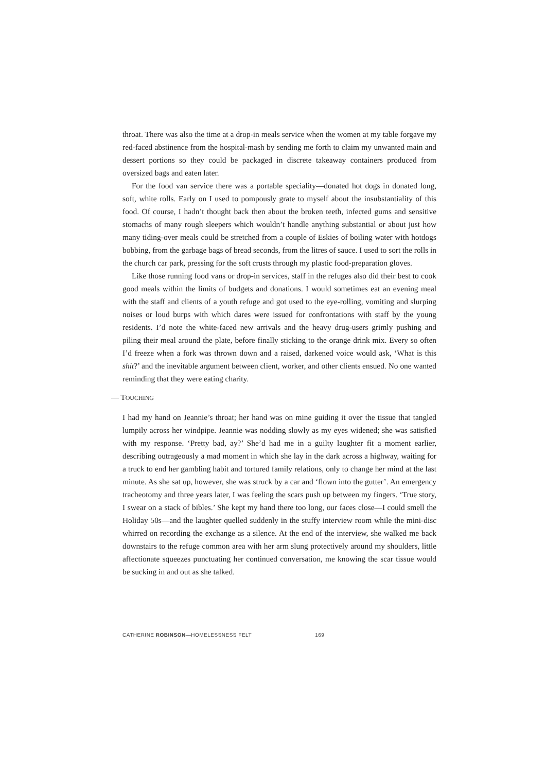throat. There was also the time at a drop-in meals service when the women at my table forgave my red-faced abstinence from the hospital-mash by sending me forth to claim my unwanted main and dessert portions so they could be packaged in discrete takeaway containers produced from oversized bags and eaten later.
For the food van service there was a portable speciality—donated hot dogs in donated long, soft, white rolls. Early on I used to pompously grate to myself about the insubstantiality of this food. Of course, I hadn’t thought back then about the broken teeth, infected gums and sensitive stomachs of many rough sleepers which wouldn’t handle anything substantial or about just how many tiding-over meals could be stretched from a couple of Eskies of boiling water with hotdogs bobbing, from the garbage bags of bread seconds, from the litres of sauce. I used to sort the rolls in the church car park, pressing for the soft crusts through my plastic food-preparation gloves.
Like those running food vans or drop-in services, staff in the refuges also did their best to cook good meals within the limits of budgets and donations. I would sometimes eat an evening meal with the staff and clients of a youth refuge and got used to the eye-rolling, vomiting and slurping noises or loud burps with which dares were issued for confrontations with staff by the young residents. I’d note the white-faced new arrivals and the heavy drug-users grimly pushing and piling their meal around the plate, before finally sticking to the orange drink mix. Every so often I’d freeze when a fork was thrown down and a raised, darkened voice would ask, ‘What is this shit?’ and the inevitable argument between client, worker, and other clients ensued. No one wanted reminding that they were eating charity.
— TOUCHING
I had my hand on Jeannie’s throat; her hand was on mine guiding it over the tissue that tangled lumpily across her windpipe. Jeannie was nodding slowly as my eyes widened; she was satisfied with my response. ‘Pretty bad, ay?’ She’d had me in a guilty laughter fit a moment earlier, describing outrageously a mad moment in which she lay in the dark across a highway, waiting for a truck to end her gambling habit and tortured family relations, only to change her mind at the last minute. As she sat up, however, she was struck by a car and ‘flown into the gutter’. An emergency tracheotomy and three years later, I was feeling the scars push up between my fingers. ‘True story, I swear on a stack of bibles.’ She kept my hand there too long, our faces close—I could smell the Holiday 50s—and the laughter quelled suddenly in the stuffy interview room while the mini-disc whirred on recording the exchange as a silence. At the end of the interview, she walked me back downstairs to the refuge common area with her arm slung protectively around my shoulders, little affectionate squeezes punctuating her continued conversation, me knowing the scar tissue would be sucking in and out as she talked.
CATHERINE ROBINSON—HOMELESSNESS FELT 169